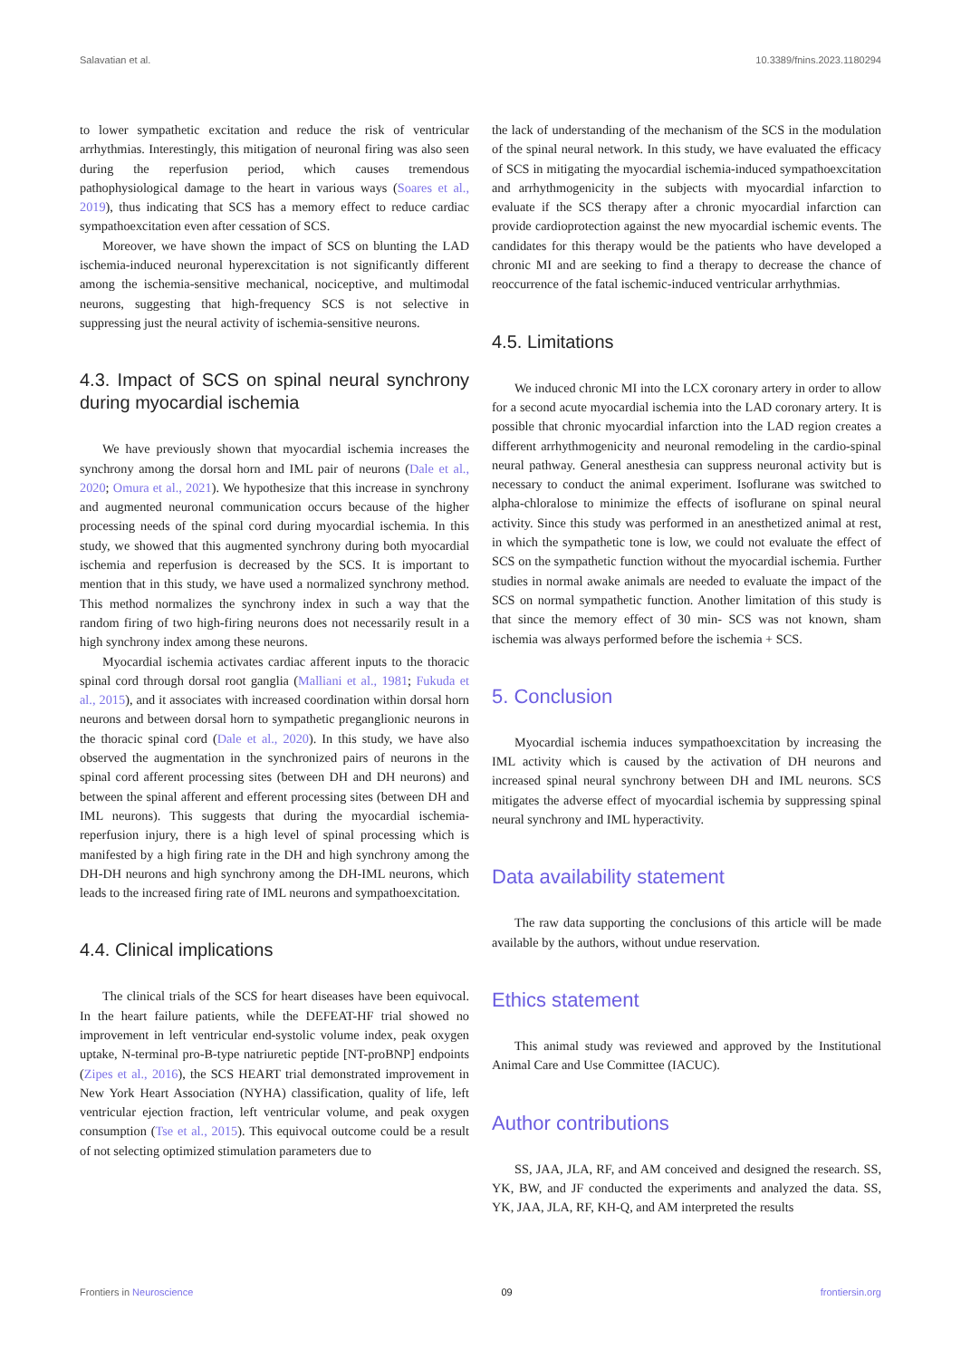Salavatian et al. 10.3389/fnins.2023.1180294
to lower sympathetic excitation and reduce the risk of ventricular arrhythmias. Interestingly, this mitigation of neuronal firing was also seen during the reperfusion period, which causes tremendous pathophysiological damage to the heart in various ways (Soares et al., 2019), thus indicating that SCS has a memory effect to reduce cardiac sympathoexcitation even after cessation of SCS.
Moreover, we have shown the impact of SCS on blunting the LAD ischemia-induced neuronal hyperexcitation is not significantly different among the ischemia-sensitive mechanical, nociceptive, and multimodal neurons, suggesting that high-frequency SCS is not selective in suppressing just the neural activity of ischemia-sensitive neurons.
4.3. Impact of SCS on spinal neural synchrony during myocardial ischemia
We have previously shown that myocardial ischemia increases the synchrony among the dorsal horn and IML pair of neurons (Dale et al., 2020; Omura et al., 2021). We hypothesize that this increase in synchrony and augmented neuronal communication occurs because of the higher processing needs of the spinal cord during myocardial ischemia. In this study, we showed that this augmented synchrony during both myocardial ischemia and reperfusion is decreased by the SCS. It is important to mention that in this study, we have used a normalized synchrony method. This method normalizes the synchrony index in such a way that the random firing of two high-firing neurons does not necessarily result in a high synchrony index among these neurons.
Myocardial ischemia activates cardiac afferent inputs to the thoracic spinal cord through dorsal root ganglia (Malliani et al., 1981; Fukuda et al., 2015), and it associates with increased coordination within dorsal horn neurons and between dorsal horn to sympathetic preganglionic neurons in the thoracic spinal cord (Dale et al., 2020). In this study, we have also observed the augmentation in the synchronized pairs of neurons in the spinal cord afferent processing sites (between DH and DH neurons) and between the spinal afferent and efferent processing sites (between DH and IML neurons). This suggests that during the myocardial ischemia-reperfusion injury, there is a high level of spinal processing which is manifested by a high firing rate in the DH and high synchrony among the DH-DH neurons and high synchrony among the DH-IML neurons, which leads to the increased firing rate of IML neurons and sympathoexcitation.
4.4. Clinical implications
The clinical trials of the SCS for heart diseases have been equivocal. In the heart failure patients, while the DEFEAT-HF trial showed no improvement in left ventricular end-systolic volume index, peak oxygen uptake, N-terminal pro-B-type natriuretic peptide [NT-proBNP] endpoints (Zipes et al., 2016), the SCS HEART trial demonstrated improvement in New York Heart Association (NYHA) classification, quality of life, left ventricular ejection fraction, left ventricular volume, and peak oxygen consumption (Tse et al., 2015). This equivocal outcome could be a result of not selecting optimized stimulation parameters due to
the lack of understanding of the mechanism of the SCS in the modulation of the spinal neural network. In this study, we have evaluated the efficacy of SCS in mitigating the myocardial ischemia-induced sympathoexcitation and arrhythmogenicity in the subjects with myocardial infarction to evaluate if the SCS therapy after a chronic myocardial infarction can provide cardioprotection against the new myocardial ischemic events. The candidates for this therapy would be the patients who have developed a chronic MI and are seeking to find a therapy to decrease the chance of reoccurrence of the fatal ischemic-induced ventricular arrhythmias.
4.5. Limitations
We induced chronic MI into the LCX coronary artery in order to allow for a second acute myocardial ischemia into the LAD coronary artery. It is possible that chronic myocardial infarction into the LAD region creates a different arrhythmogenicity and neuronal remodeling in the cardio-spinal neural pathway. General anesthesia can suppress neuronal activity but is necessary to conduct the animal experiment. Isoflurane was switched to alpha-chloralose to minimize the effects of isoflurane on spinal neural activity. Since this study was performed in an anesthetized animal at rest, in which the sympathetic tone is low, we could not evaluate the effect of SCS on the sympathetic function without the myocardial ischemia. Further studies in normal awake animals are needed to evaluate the impact of the SCS on normal sympathetic function. Another limitation of this study is that since the memory effect of 30 min- SCS was not known, sham ischemia was always performed before the ischemia + SCS.
5. Conclusion
Myocardial ischemia induces sympathoexcitation by increasing the IML activity which is caused by the activation of DH neurons and increased spinal neural synchrony between DH and IML neurons. SCS mitigates the adverse effect of myocardial ischemia by suppressing spinal neural synchrony and IML hyperactivity.
Data availability statement
The raw data supporting the conclusions of this article will be made available by the authors, without undue reservation.
Ethics statement
This animal study was reviewed and approved by the Institutional Animal Care and Use Committee (IACUC).
Author contributions
SS, JAA, JLA, RF, and AM conceived and designed the research. SS, YK, BW, and JF conducted the experiments and analyzed the data. SS, YK, JAA, JLA, RF, KH-Q, and AM interpreted the results
Frontiers in Neuroscience 09 frontiersin.org